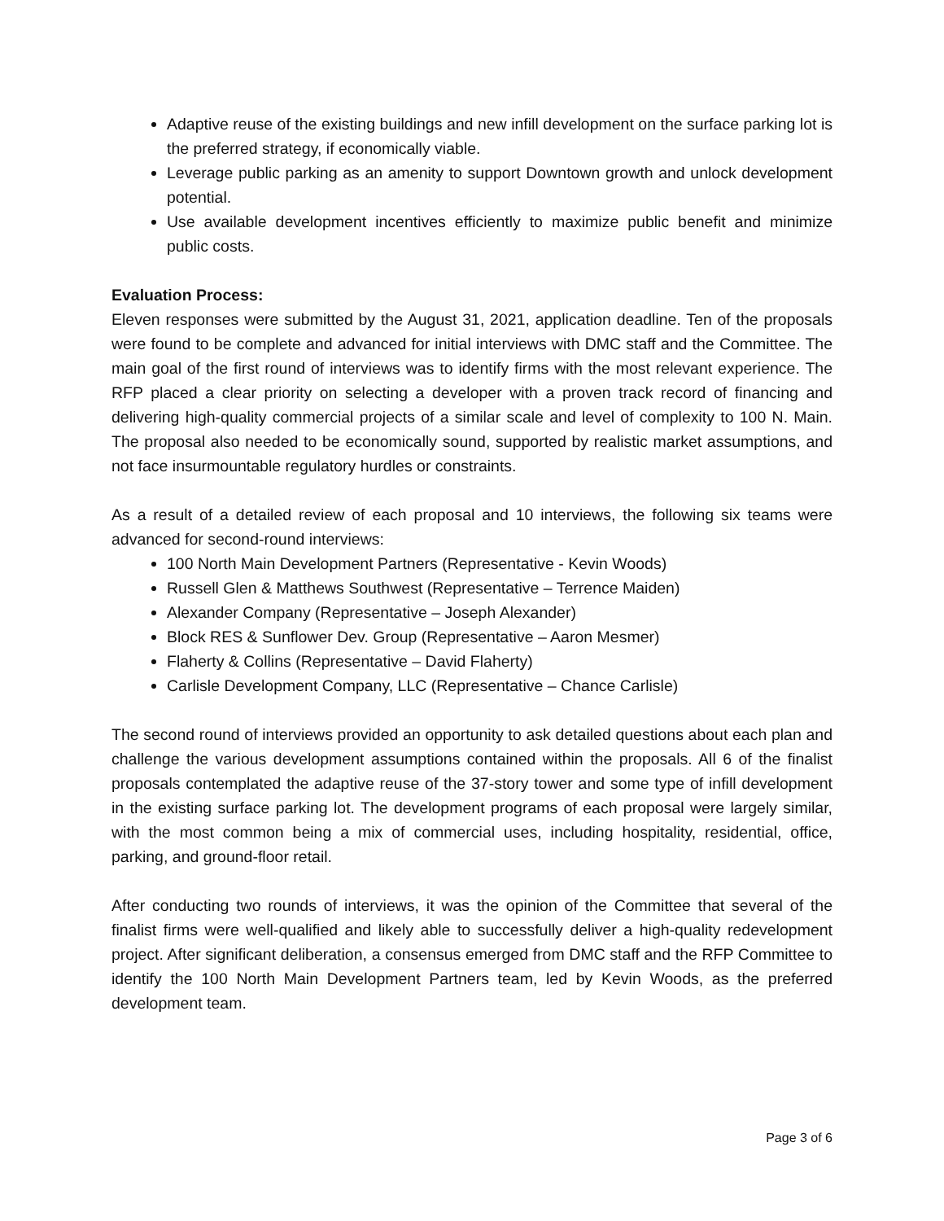Adaptive reuse of the existing buildings and new infill development on the surface parking lot is the preferred strategy, if economically viable.
Leverage public parking as an amenity to support Downtown growth and unlock development potential.
Use available development incentives efficiently to maximize public benefit and minimize public costs.
Evaluation Process:
Eleven responses were submitted by the August 31, 2021, application deadline. Ten of the proposals were found to be complete and advanced for initial interviews with DMC staff and the Committee. The main goal of the first round of interviews was to identify firms with the most relevant experience. The RFP placed a clear priority on selecting a developer with a proven track record of financing and delivering high-quality commercial projects of a similar scale and level of complexity to 100 N. Main. The proposal also needed to be economically sound, supported by realistic market assumptions, and not face insurmountable regulatory hurdles or constraints.
As a result of a detailed review of each proposal and 10 interviews, the following six teams were advanced for second-round interviews:
100 North Main Development Partners (Representative - Kevin Woods)
Russell Glen & Matthews Southwest (Representative – Terrence Maiden)
Alexander Company (Representative – Joseph Alexander)
Block RES & Sunflower Dev. Group (Representative – Aaron Mesmer)
Flaherty & Collins (Representative – David Flaherty)
Carlisle Development Company, LLC (Representative – Chance Carlisle)
The second round of interviews provided an opportunity to ask detailed questions about each plan and challenge the various development assumptions contained within the proposals. All 6 of the finalist proposals contemplated the adaptive reuse of the 37-story tower and some type of infill development in the existing surface parking lot. The development programs of each proposal were largely similar, with the most common being a mix of commercial uses, including hospitality, residential, office, parking, and ground-floor retail.
After conducting two rounds of interviews, it was the opinion of the Committee that several of the finalist firms were well-qualified and likely able to successfully deliver a high-quality redevelopment project. After significant deliberation, a consensus emerged from DMC staff and the RFP Committee to identify the 100 North Main Development Partners team, led by Kevin Woods, as the preferred development team.
Page 3 of 6